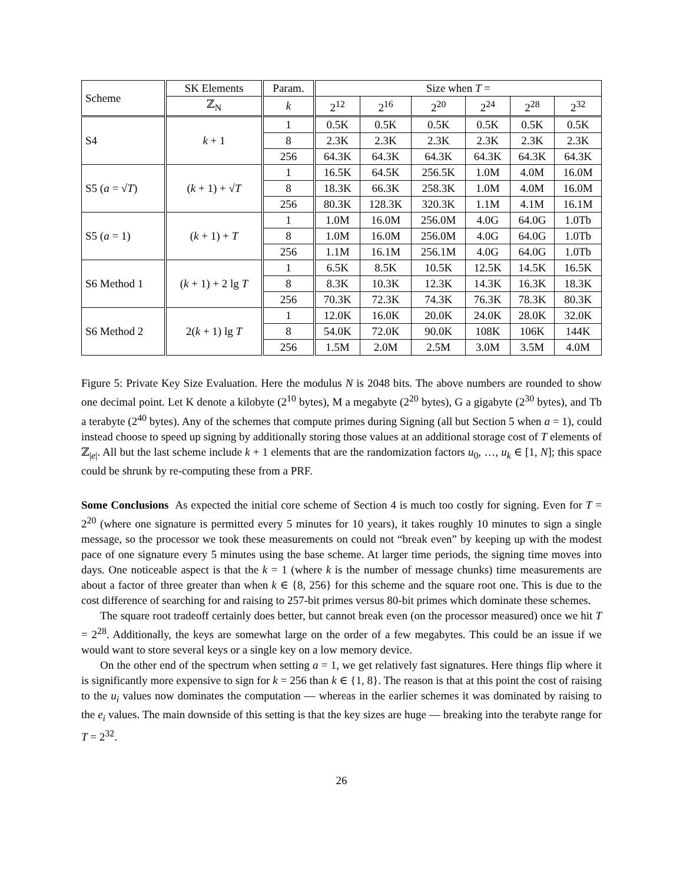| Scheme | SK Elements | Param. | Size when T = | | | | | |
| --- | --- | --- | --- | --- | --- | --- | --- | --- |
| | ℤ<sub>N</sub> | k | 2<sup>12</sup> | 2<sup>16</sup> | 2<sup>20</sup> | 2<sup>24</sup> | 2<sup>28</sup> | 2<sup>32</sup> |
| S4 | k + 1 | 1 | 0.5K | 0.5K | 0.5K | 0.5K | 0.5K | 0.5K |
| | | 8 | 2.3K | 2.3K | 2.3K | 2.3K | 2.3K | 2.3K |
| | | 256 | 64.3K | 64.3K | 64.3K | 64.3K | 64.3K | 64.3K |
| S5 ( a = √ T ) | ( k + 1) + √ T | 1 | 16.5K | 64.5K | 256.5K | 1.0M | 4.0M | 16.0M |
| | | 8 | 18.3K | 66.3K | 258.3K | 1.0M | 4.0M | 16.0M |
| | | 256 | 80.3K | 128.3K | 320.3K | 1.1M | 4.1M | 16.1M |
| S5 ( a = 1) | ( k + 1) + T | 1 | 1.0M | 16.0M | 256.0M | 4.0G | 64.0G | 1.0Tb |
| | | 8 | 1.0M | 16.0M | 256.0M | 4.0G | 64.0G | 1.0Tb |
| | | 256 | 1.1M | 16.1M | 256.1M | 4.0G | 64.0G | 1.0Tb |
| S6 Method 1 | ( k + 1) + 2 lg T | 1 | 6.5K | 8.5K | 10.5K | 12.5K | 14.5K | 16.5K |
| | | 8 | 8.3K | 10.3K | 12.3K | 14.3K | 16.3K | 18.3K |
| | | 256 | 70.3K | 72.3K | 74.3K | 76.3K | 78.3K | 80.3K |
| S6 Method 2 | 2( k + 1) lg T | 1 | 12.0K | 16.0K | 20.0K | 24.0K | 28.0K | 32.0K |
| | | 8 | 54.0K | 72.0K | 90.0K | 108K | 106K | 144K |
| | | 256 | 1.5M | 2.0M | 2.5M | 3.0M | 3.5M | 4.0M |
Figure 5: Private Key Size Evaluation. Here the modulus N is 2048 bits. The above numbers are rounded to show one decimal point. Let K denote a kilobyte (2<sup>10</sup> bytes), M a megabyte (2<sup>20</sup> bytes), G a gigabyte (2<sup>30</sup> bytes), and Tb a terabyte (2<sup>40</sup> bytes). Any of the schemes that compute primes during Signing (all but Section 5 when a = 1), could instead choose to speed up signing by additionally storing those values at an additional storage cost of T elements of ℤ<sub>|e|</sub>. All but the last scheme include k + 1 elements that are the randomization factors u<sub>0</sub>, …, u<sub>k</sub> ∈ [1, N]; this space could be shrunk by re-computing these from a PRF.
Some Conclusions As expected the initial core scheme of Section 4 is much too costly for signing. Even for T = 2<sup>20</sup> (where one signature is permitted every 5 minutes for 10 years), it takes roughly 10 minutes to sign a single message, so the processor we took these measurements on could not “break even” by keeping up with the modest pace of one signature every 5 minutes using the base scheme. At larger time periods, the signing time moves into days. One noticeable aspect is that the k = 1 (where k is the number of message chunks) time measurements are about a factor of three greater than when k ∈ {8, 256} for this scheme and the square root one. This is due to the cost difference of searching for and raising to 257-bit primes versus 80-bit primes which dominate these schemes.
The square root tradeoff certainly does better, but cannot break even (on the processor measured) once we hit T = 2<sup>28</sup>. Additionally, the keys are somewhat large on the order of a few megabytes. This could be an issue if we would want to store several keys or a single key on a low memory device.
On the other end of the spectrum when setting a = 1, we get relatively fast signatures. Here things flip where it is significantly more expensive to sign for k = 256 than k ∈ {1, 8}. The reason is that at this point the cost of raising to the u<sub>i</sub> values now dominates the computation — whereas in the earlier schemes it was dominated by raising to the e<sub>i</sub> values. The main downside of this setting is that the key sizes are huge — breaking into the terabyte range for T = 2<sup>32</sup>.
26